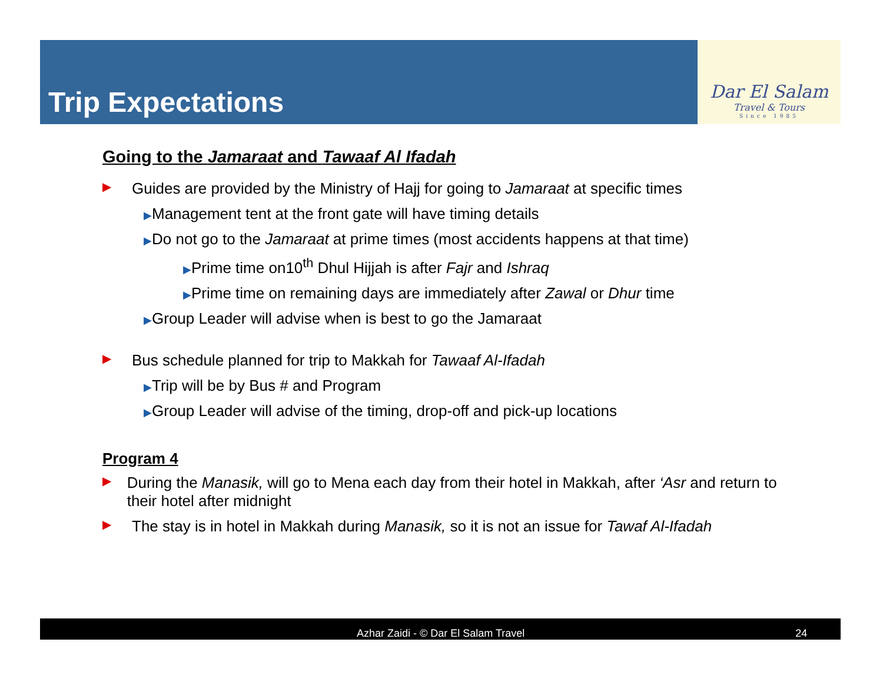Trip Expectations
Dar El Salam
Travel & Tours
Since 1985
Going to the Jamaraat and Tawaaf Al Ifadah
▶ Guides are provided by the Ministry of Hajj for going to Jamaraat at specific times
▶Management tent at the front gate will have timing details
▶Do not go to the Jamaraat at prime times (most accidents happens at that time)
▶Prime time on10<sup>th</sup> Dhul Hijjah is after Fajr and Ishraq
▶Prime time on remaining days are immediately after Zawal or Dhur time
▶Group Leader will advise when is best to go the Jamaraat
▶ Bus schedule planned for trip to Makkah for Tawaaf Al-Ifadah
▶Trip will be by Bus # and Program
▶Group Leader will advise of the timing, drop-off and pick-up locations
Program 4
▶ During the Manasik, will go to Mena each day from their hotel in Makkah, after ‘Asr and return to their hotel after midnight
▶ The stay is in hotel in Makkah during Manasik, so it is not an issue for Tawaf Al-Ifadah
Azhar Zaidi - © Dar El Salam Travel 24